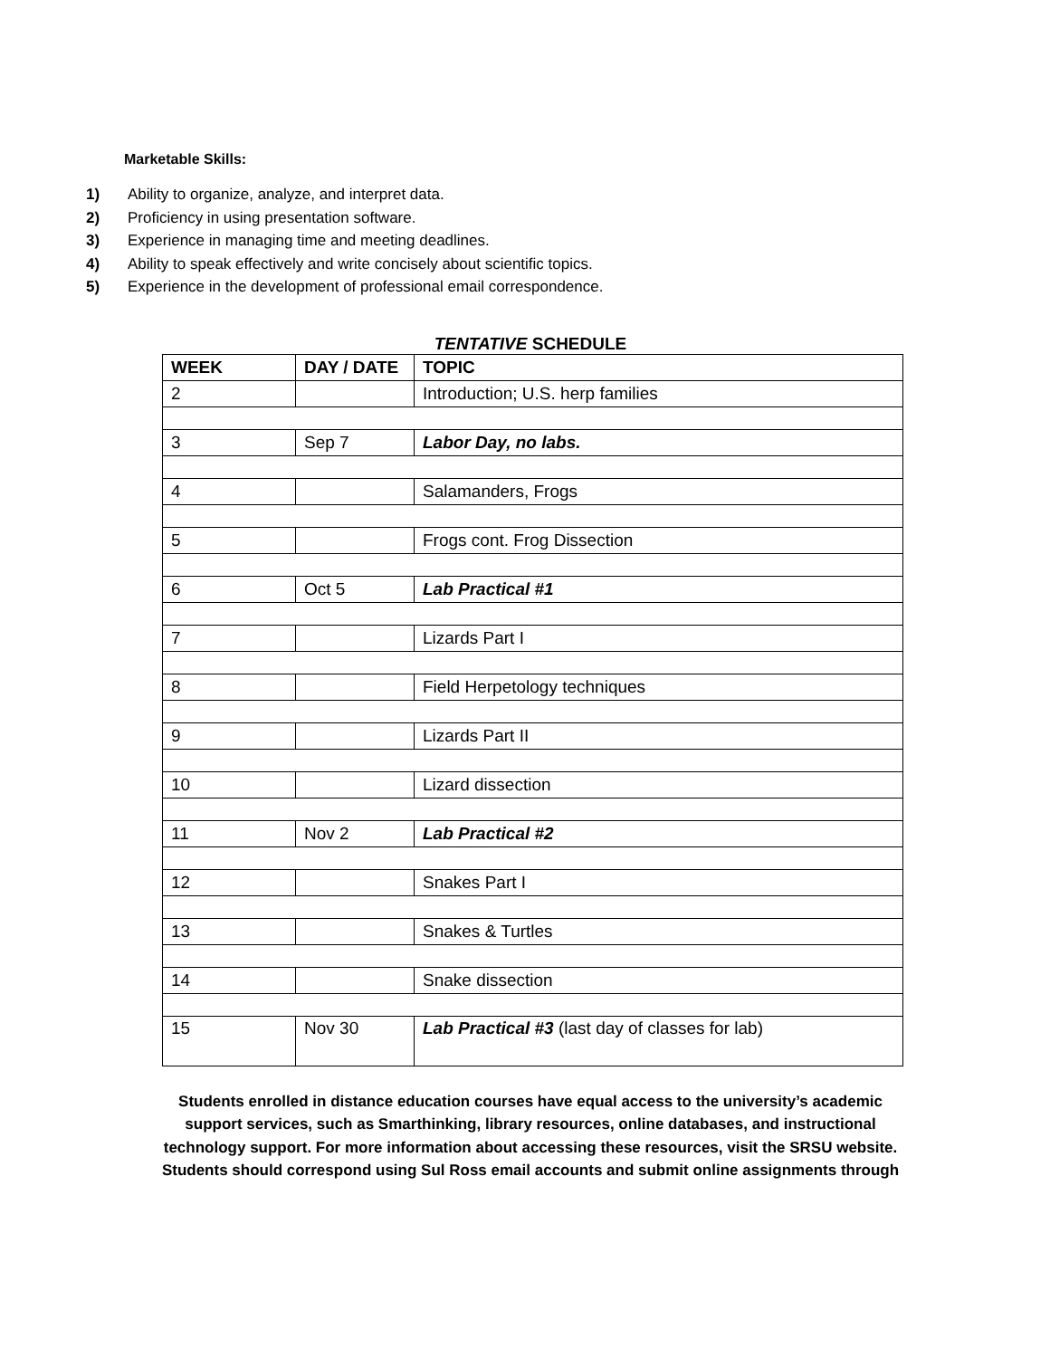Marketable Skills:
1) Ability to organize, analyze, and interpret data.
2) Proficiency in using presentation software.
3) Experience in managing time and meeting deadlines.
4) Ability to speak effectively and write concisely about scientific topics.
5) Experience in the development of professional email correspondence.
TENTATIVE SCHEDULE
| WEEK | DAY / DATE | TOPIC |
| 2 | | Introduction; U.S. herp families |
| 3 | Sep 7 | Labor Day, no labs. |
| 4 | | Salamanders, Frogs |
| 5 | | Frogs cont. Frog Dissection |
| 6 | Oct 5 | Lab Practical #1 |
| 7 | | Lizards Part I |
| 8 | | Field Herpetology techniques |
| 9 | | Lizards Part II |
| 10 | | Lizard dissection |
| 11 | Nov 2 | Lab Practical #2 |
| 12 | | Snakes Part I |
| 13 | | Snakes & Turtles |
| 14 | | Snake dissection |
| 15 | Nov 30 | Lab Practical #3 (last day of classes for lab) |
Students enrolled in distance education courses have equal access to the university’s academic
support services, such as Smarthinking, library resources, online databases, and instructional
technology support. For more information about accessing these resources, visit the SRSU website.
Students should correspond using Sul Ross email accounts and submit online assignments through